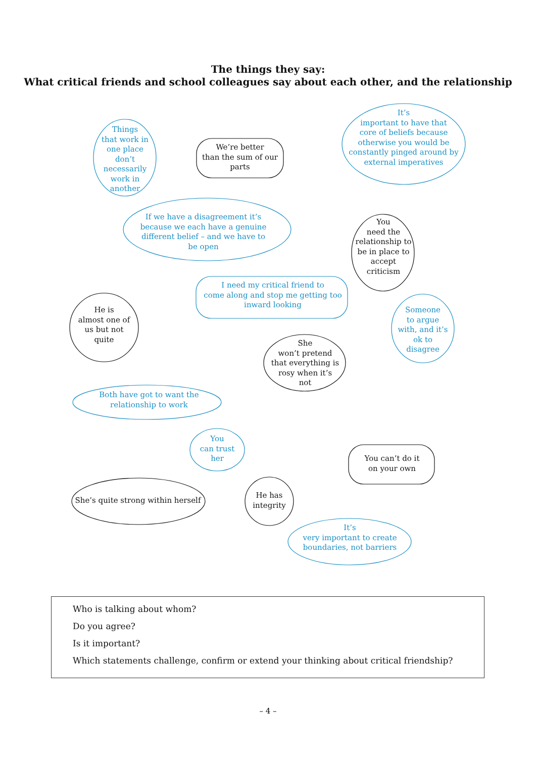The things they say:
What critical friends and school colleagues say about each other, and the relationship
Things
that work in
one place don’t
necessarily
work in
another
We’re better
than the sum of our
parts
It’s
important to have that
core of beliefs because
otherwise you would be
constantly pinged around by
external imperatives
If we have a disagreement it’s
because we each have a genuine
different belief – and we have to
be open
You
need the
relationship to
be in place to
accept
criticism
He is
almost one of
us but not
quite
I need my critical friend to
come along and stop me getting too
inward looking
Someone
to argue
with, and it’s
ok to
disagree
She
won’t pretend
that everything is
rosy when it’s
not
Both have got to want the
relationship to work
You
can trust
her
You can’t do it
on your own
He has
integrity
She’s quite strong within herself
It’s
very important to create
boundaries, not barriers
Who is talking about whom?
Do you agree?
Is it important?
Which statements challenge, confirm or extend your thinking about critical friendship?
– 4 –